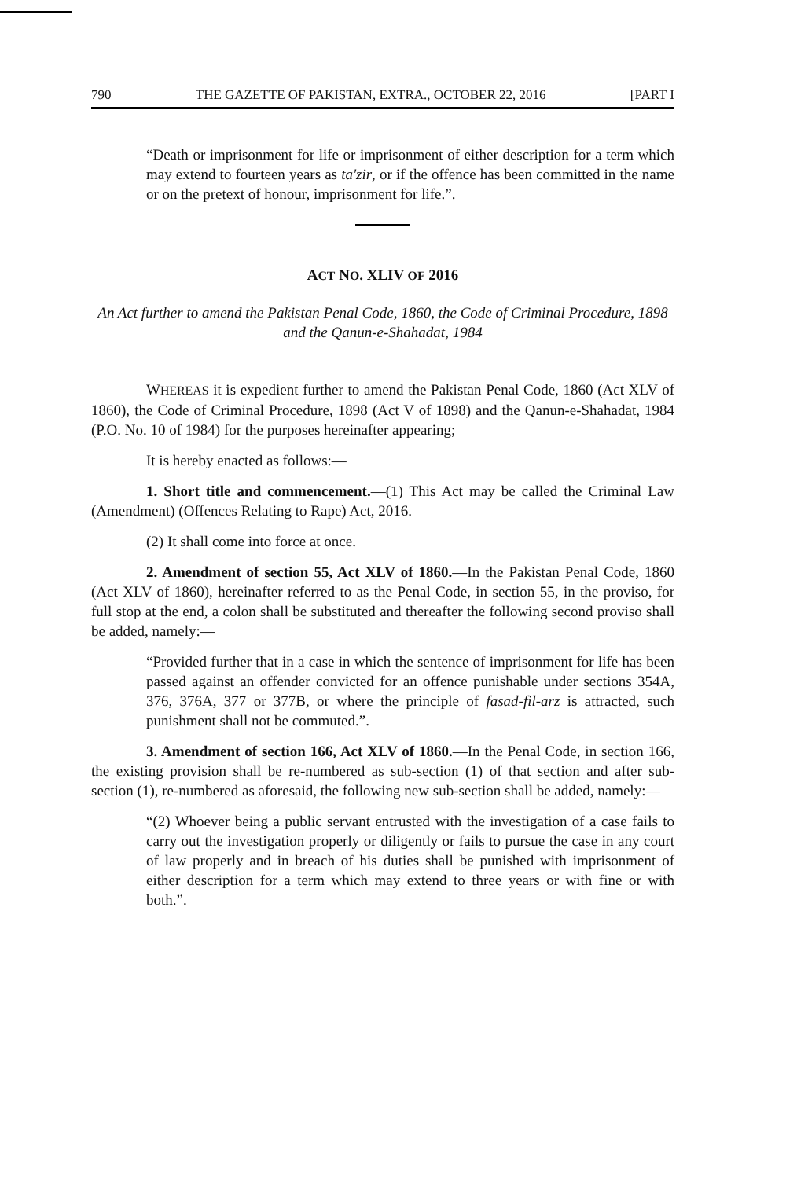790 THE GAZETTE OF PAKISTAN, EXTRA., OCTOBER 22, 2016 [PART I
“Death or imprisonment for life or imprisonment of either description for a term which may extend to fourteen years as ta'zir, or if the offence has been committed in the name or on the pretext of honour, imprisonment for life.”.
ACT NO. XLIV OF 2016
An Act further to amend the Pakistan Penal Code, 1860, the Code of Criminal Procedure, 1898 and the Qanun-e-Shahadat, 1984
WHEREAS it is expedient further to amend the Pakistan Penal Code, 1860 (Act XLV of 1860), the Code of Criminal Procedure, 1898 (Act V of 1898) and the Qanun-e-Shahadat, 1984 (P.O. No. 10 of 1984) for the purposes hereinafter appearing;
It is hereby enacted as follows:—
1. Short title and commencement.—(1) This Act may be called the Criminal Law (Amendment) (Offences Relating to Rape) Act, 2016.
(2) It shall come into force at once.
2. Amendment of section 55, Act XLV of 1860.—In the Pakistan Penal Code, 1860 (Act XLV of 1860), hereinafter referred to as the Penal Code, in section 55, in the proviso, for full stop at the end, a colon shall be substituted and thereafter the following second proviso shall be added, namely:—
“Provided further that in a case in which the sentence of imprisonment for life has been passed against an offender convicted for an offence punishable under sections 354A, 376, 376A, 377 or 377B, or where the principle of fasad-fil-arz is attracted, such punishment shall not be commuted.”.
3. Amendment of section 166, Act XLV of 1860.—In the Penal Code, in section 166, the existing provision shall be re-numbered as sub-section (1) of that section and after sub-section (1), re-numbered as aforesaid, the following new sub-section shall be added, namely:—
“(2) Whoever being a public servant entrusted with the investigation of a case fails to carry out the investigation properly or diligently or fails to pursue the case in any court of law properly and in breach of his duties shall be punished with imprisonment of either description for a term which may extend to three years or with fine or with both.”.